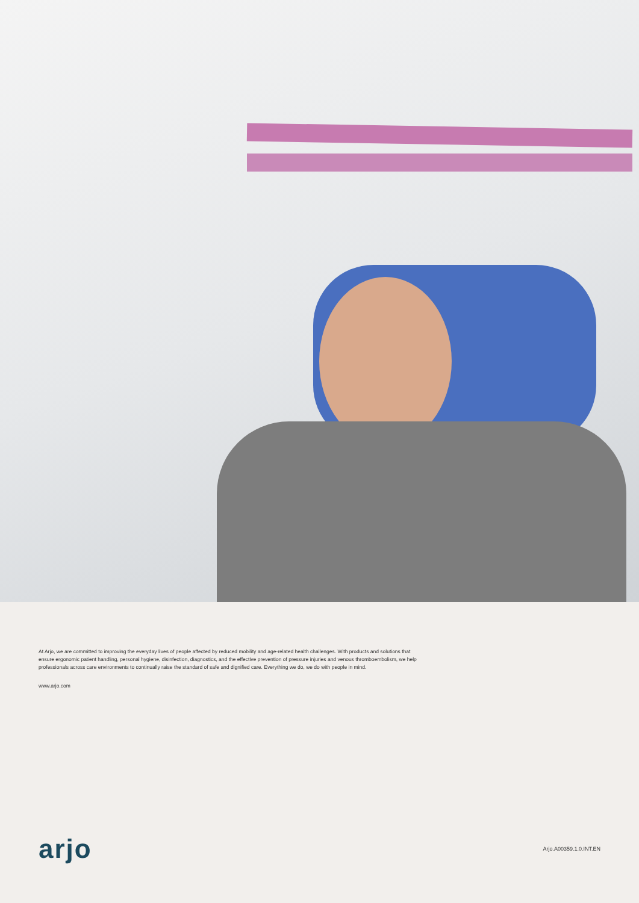At Arjo, we are committed to improving the everyday lives of people affected by reduced mobility and age-related health challenges. With products and solutions that ensure ergonomic patient handling, personal hygiene, disinfection, diagnostics, and the effective prevention of pressure injuries and venous thromboembolism, we help professionals across care environments to continually raise the standard of safe and dignified care. Everything we do, we do with people in mind.
www.arjo.com
arjo
Arjo.A00359.1.0.INT.EN